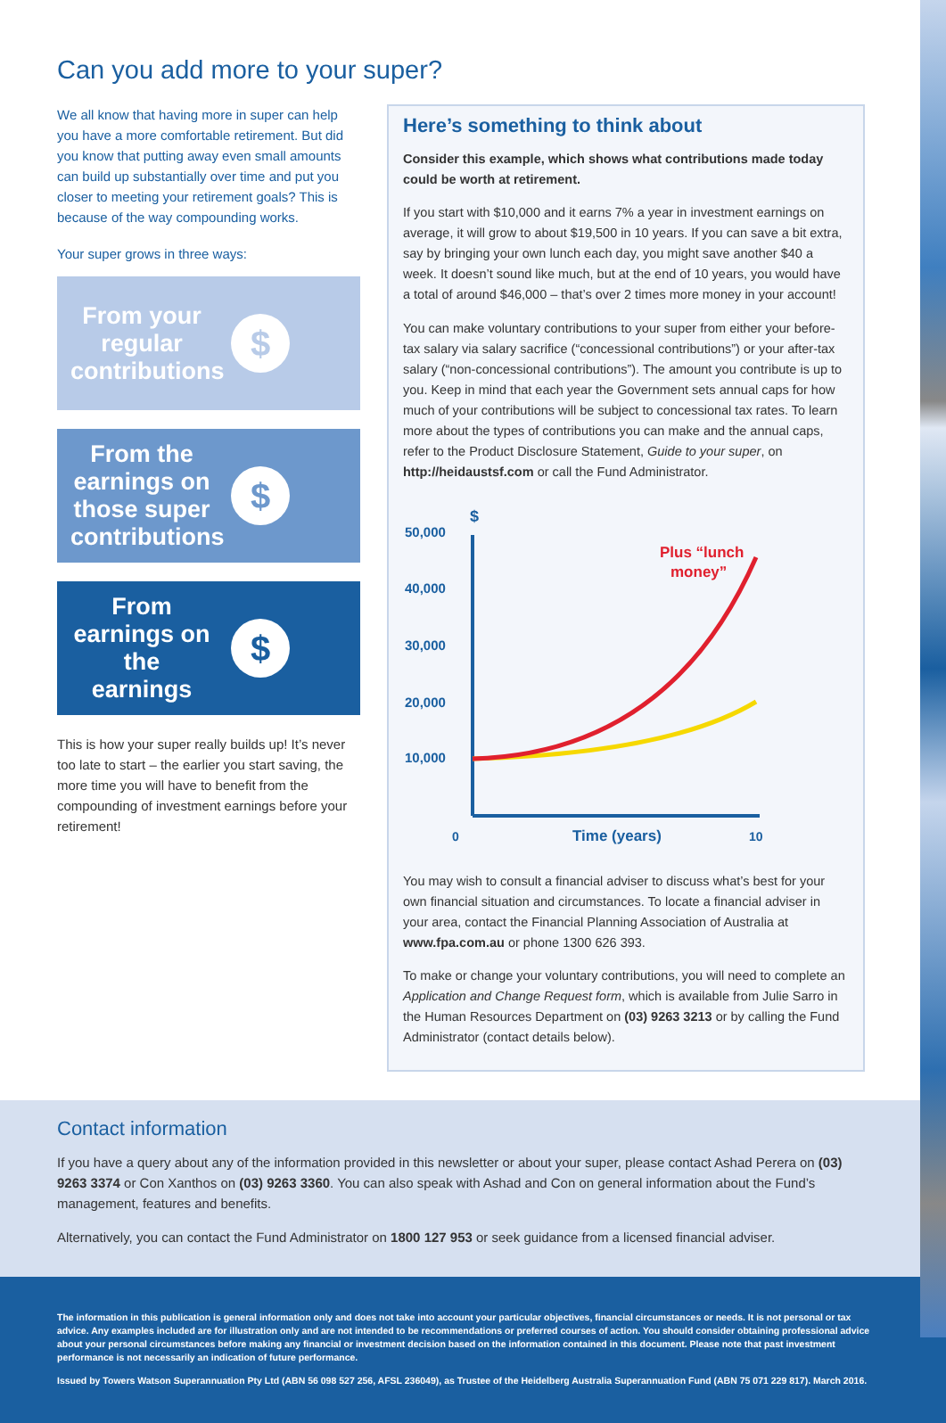Can you add more to your super?
We all know that having more in super can help you have a more comfortable retirement. But did you know that putting away even small amounts can build up substantially over time and put you closer to meeting your retirement goals? This is because of the way compounding works.
Your super grows in three ways:
From your regular contributions
$
From the earnings on those super contributions
$
From earnings on the earnings
$
This is how your super really builds up! It’s never too late to start – the earlier you start saving, the more time you will have to benefit from the compounding of investment earnings before your retirement!
Here’s something to think about
Consider this example, which shows what contributions made today could be worth at retirement.
If you start with $10,000 and it earns 7% a year in investment earnings on average, it will grow to about $19,500 in 10 years. If you can save a bit extra, say by bringing your own lunch each day, you might save another $40 a week. It doesn’t sound like much, but at the end of 10 years, you would have a total of around $46,000 – that’s over 2 times more money in your account!
You can make voluntary contributions to your super from either your before-tax salary via salary sacrifice (“concessional contributions”) or your after-tax salary (“non-concessional contributions”). The amount you contribute is up to you. Keep in mind that each year the Government sets annual caps for how much of your contributions will be subject to concessional tax rates. To learn more about the types of contributions you can make and the annual caps, refer to the Product Disclosure Statement, Guide to your super, on http://heidaustsf.com or call the Fund Administrator.
$
50,000
40,000
30,000
20,000
10,000
0
Time (years)
10
Plus “lunch
money”
You may wish to consult a financial adviser to discuss what’s best for your own financial situation and circumstances. To locate a financial adviser in your area, contact the Financial Planning Association of Australia at www.fpa.com.au or phone 1300 626 393.
To make or change your voluntary contributions, you will need to complete an Application and Change Request form, which is available from Julie Sarro in the Human Resources Department on (03) 9263 3213 or by calling the Fund Administrator (contact details below).
Contact information
If you have a query about any of the information provided in this newsletter or about your super, please contact Ashad Perera on (03) 9263 3374 or Con Xanthos on (03) 9263 3360. You can also speak with Ashad and Con on general information about the Fund’s management, features and benefits.
Alternatively, you can contact the Fund Administrator on 1800 127 953 or seek guidance from a licensed financial adviser.
The information in this publication is general information only and does not take into account your particular objectives, financial circumstances or needs. It is not personal or tax advice. Any examples included are for illustration only and are not intended to be recommendations or preferred courses of action. You should consider obtaining professional advice about your personal circumstances before making any financial or investment decision based on the information contained in this document. Please note that past investment performance is not necessarily an indication of future performance.
Issued by Towers Watson Superannuation Pty Ltd (ABN 56 098 527 256, AFSL 236049), as Trustee of the Heidelberg Australia Superannuation Fund (ABN 75 071 229 817). March 2016.